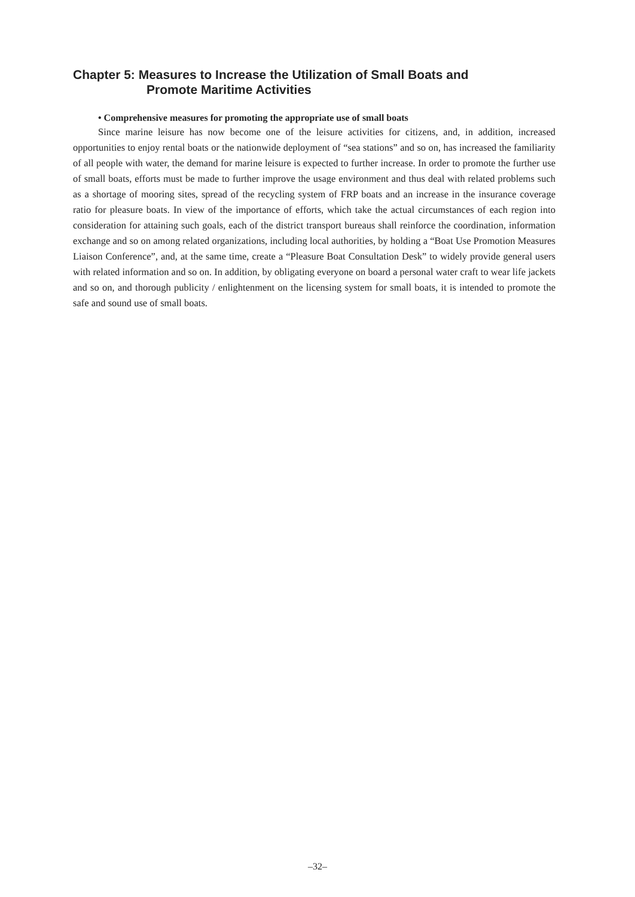Chapter 5: Measures to Increase the Utilization of Small Boats and
Promote Maritime Activities
• Comprehensive measures for promoting the appropriate use of small boats
Since marine leisure has now become one of the leisure activities for citizens, and, in addition, increased opportunities to enjoy rental boats or the nationwide deployment of “sea stations” and so on, has increased the familiarity of all people with water, the demand for marine leisure is expected to further increase. In order to promote the further use of small boats, efforts must be made to further improve the usage environment and thus deal with related problems such as a shortage of mooring sites, spread of the recycling system of FRP boats and an increase in the insurance coverage ratio for pleasure boats. In view of the importance of efforts, which take the actual circumstances of each region into consideration for attaining such goals, each of the district transport bureaus shall reinforce the coordination, information exchange and so on among related organizations, including local authorities, by holding a “Boat Use Promotion Measures Liaison Conference”, and, at the same time, create a “Pleasure Boat Consultation Desk” to widely provide general users with related information and so on. In addition, by obligating everyone on board a personal water craft to wear life jackets and so on, and thorough publicity / enlightenment on the licensing system for small boats, it is intended to promote the safe and sound use of small boats.
–32–